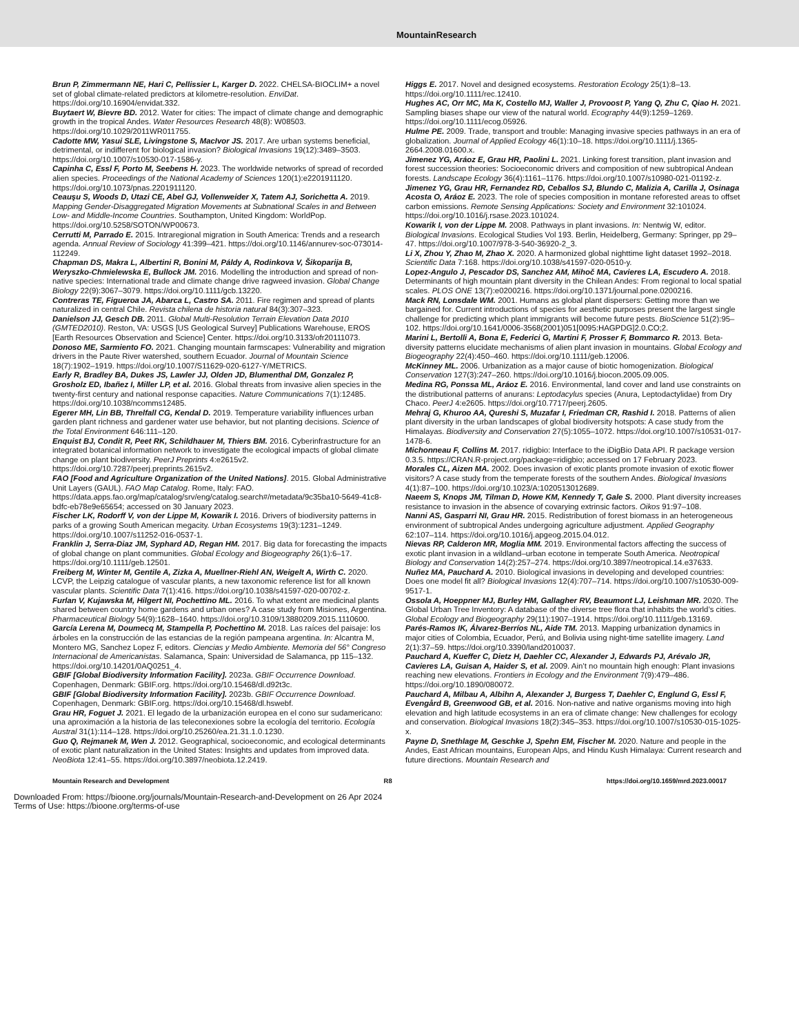MountainResearch
Brun P, Zimmermann NE, Hari C, Pellissier L, Karger D. 2022. CHELSA-BIOCLIM+ a novel set of global climate-related predictors at kilometre-resolution. EnviDat. https://doi.org/10.16904/envidat.332.
Buytaert W, Bievre BD. 2012. Water for cities: The impact of climate change and demographic growth in the tropical Andes. Water Resources Research 48(8): W08503. https://doi.org/10.1029/2011WR011755.
Cadotte MW, Yasui SLE, Livingstone S, MacIvor JS. 2017. Are urban systems beneficial, detrimental, or indifferent for biological invasion? Biological Invasions 19(12):3489–3503. https://doi.org/10.1007/s10530-017-1586-y.
Capinha C, Essl F, Porto M, Seebens H. 2023. The worldwide networks of spread of recorded alien species. Proceedings of the National Academy of Sciences 120(1):e2201911120. https://doi.org/10.1073/pnas.2201911120.
Ceauşu S, Woods D, Utazi CE, Abel GJ, Vollenweider X, Tatem AJ, Sorichetta A. 2019. Mapping Gender-Disaggregated Migration Movements at Subnational Scales in and Between Low- and Middle-Income Countries. Southampton, United Kingdom: WorldPop. https://doi.org/10.5258/SOTON/WP00673.
Cerrutti M, Parrado E. 2015. Intraregional migration in South America: Trends and a research agenda. Annual Review of Sociology 41:399–421. https://doi.org/10.1146/annurev-soc-073014-112249.
Chapman DS, Makra L, Albertini R, Bonini M, Páldy A, Rodinkova V, Šikoparija B, Weryszko-Chmielewska E, Bullock JM. 2016. Modelling the introduction and spread of non-native species: International trade and climate change drive ragweed invasion. Global Change Biology 22(9):3067–3079. https://doi.org/10.1111/gcb.13220.
Contreras TE, Figueroa JA, Abarca L, Castro SA. 2011. Fire regimen and spread of plants naturalized in central Chile. Revista chilena de historia natural 84(3):307–323.
Danielson JJ, Gesch DB. 2011. Global Multi-Resolution Terrain Elevation Data 2010 (GMTED2010). Reston, VA: USGS [US Geological Survey] Publications Warehouse, EROS [Earth Resources Observation and Science] Center. https://doi.org/10.3133/ofr20111073.
Donoso ME, Sarmiento FO. 2021. Changing mountain farmscapes: Vulnerability and migration drivers in the Paute River watershed, southern Ecuador. Journal of Mountain Science 18(7):1902–1919. https://doi.org/10.1007/S11629-020-6127-Y/METRICS.
Early R, Bradley BA, Dukes JS, Lawler JJ, Olden JD, Blumenthal DM, Gonzalez P, Grosholz ED, Ibañez I, Miller LP, et al. 2016. Global threats from invasive alien species in the twenty-first century and national response capacities. Nature Communications 7(1):12485. https://doi.org/10.1038/ncomms12485.
Egerer MH, Lin BB, Threlfall CG, Kendal D. 2019. Temperature variability influences urban garden plant richness and gardener water use behavior, but not planting decisions. Science of the Total Environment 646:111–120.
Enquist BJ, Condit R, Peet RK, Schildhauer M, Thiers BM. 2016. Cyberinfrastructure for an integrated botanical information network to investigate the ecological impacts of global climate change on plant biodiversity. PeerJ Preprints 4:e2615v2. https://doi.org/10.7287/peerj.preprints.2615v2.
FAO [Food and Agriculture Organization of the United Nations]. 2015. Global Administrative Unit Layers (GAUL). FAO Map Catalog. Rome, Italy: FAO. https://data.apps.fao.org/map/catalog/srv/eng/catalog.search#/metadata/9c35ba10-5649-41c8-bdfc-eb78e9e65654; accessed on 30 January 2023.
Fischer LK, Rodorff V, von der Lippe M, Kowarik I. 2016. Drivers of biodiversity patterns in parks of a growing South American megacity. Urban Ecosystems 19(3):1231–1249. https://doi.org/10.1007/s11252-016-0537-1.
Franklin J, Serra-Diaz JM, Syphard AD, Regan HM. 2017. Big data for forecasting the impacts of global change on plant communities. Global Ecology and Biogeography 26(1):6–17. https://doi.org/10.1111/geb.12501.
Freiberg M, Winter M, Gentile A, Zizka A, Muellner-Riehl AN, Weigelt A, Wirth C. 2020. LCVP, the Leipzig catalogue of vascular plants, a new taxonomic reference list for all known vascular plants. Scientific Data 7(1):416. https://doi.org/10.1038/s41597-020-00702-z.
Furlan V, Kujawska M, Hilgert NI, Pochettino ML. 2016. To what extent are medicinal plants shared between country home gardens and urban ones? A case study from Misiones, Argentina. Pharmaceutical Biology 54(9):1628–1640. https://doi.org/10.3109/13880209.2015.1110600.
García Lerena M, Doumecq M, Stampella P, Pochettino M. 2018. Las raíces del paisaje: los árboles en la construcción de las estancias de la región pampeana argentina. In: Alcantra M, Montero MG, Sanchez Lopez F, editors. Ciencias y Medio Ambiente. Memoria del 56° Congreso Internacional de Americanistas. Salamanca, Spain: Universidad de Salamanca, pp 115–132. https://doi.org/10.14201/0AQ0251_4.
GBIF [Global Biodiversity Information Facility]. 2023a. GBIF Occurrence Download. Copenhagen, Denmark: GBIF.org. https://doi.org/10.15468/dl.d92t3c.
GBIF [Global Biodiversity Information Facility]. 2023b. GBIF Occurrence Download. Copenhagen, Denmark: GBIF.org. https://doi.org/10.15468/dl.hswebf.
Grau HR, Foguet J. 2021. El legado de la urbanización europea en el cono sur sudamericano: una aproximación a la historia de las teleconexiones sobre la ecología del territorio. Ecología Austral 31(1):114–128. https://doi.org/10.25260/ea.21.31.1.0.1230.
Guo Q, Rejmanek M, Wen J. 2012. Geographical, socioeconomic, and ecological determinants of exotic plant naturalization in the United States: Insights and updates from improved data. NeoBiota 12:41–55. https://doi.org/10.3897/neobiota.12.2419.
Higgs E. 2017. Novel and designed ecosystems. Restoration Ecology 25(1):8–13. https://doi.org/10.1111/rec.12410.
Hughes AC, Orr MC, Ma K, Costello MJ, Waller J, Provoost P, Yang Q, Zhu C, Qiao H. 2021. Sampling biases shape our view of the natural world. Ecography 44(9):1259–1269. https://doi.org/10.1111/ecog.05926.
Hulme PE. 2009. Trade, transport and trouble: Managing invasive species pathways in an era of globalization. Journal of Applied Ecology 46(1):10–18. https://doi.org/10.1111/j.1365-2664.2008.01600.x.
Jimenez YG, Aráoz E, Grau HR, Paolini L. 2021. Linking forest transition, plant invasion and forest succession theories: Socioeconomic drivers and composition of new subtropical Andean forests. Landscape Ecology 36(4):1161–1176. https://doi.org/10.1007/s10980-021-01192-z.
Jimenez YG, Grau HR, Fernandez RD, Ceballos SJ, Blundo C, Malizia A, Carilla J, Osinaga Acosta O, Aráoz E. 2023. The role of species composition in montane reforested areas to offset carbon emissions. Remote Sensing Applications: Society and Environment 32:101024. https://doi.org/10.1016/j.rsase.2023.101024.
Kowarik I, von der Lippe M. 2008. Pathways in plant invasions. In: Nentwig W, editor. Biological Invasions. Ecological Studies Vol 193. Berlin, Heidelberg, Germany: Springer, pp 29–47. https://doi.org/10.1007/978-3-540-36920-2_3.
Li X, Zhou Y, Zhao M, Zhao X. 2020. A harmonized global nighttime light dataset 1992–2018. Scientific Data 7:168. https://doi.org/10.1038/s41597-020-0510-y.
Lopez-Angulo J, Pescador DS, Sanchez AM, Mihoč MA, Cavieres LA, Escudero A. 2018. Determinants of high mountain plant diversity in the Chilean Andes: From regional to local spatial scales. PLOS ONE 13(7):e0200216. https://doi.org/10.1371/journal.pone.0200216.
Mack RN, Lonsdale WM. 2001. Humans as global plant dispersers: Getting more than we bargained for. Current introductions of species for aesthetic purposes present the largest single challenge for predicting which plant immigrants will become future pests. BioScience 51(2):95–102. https://doi.org/10.1641/0006-3568(2001)051[0095:HAGPDG]2.0.CO;2.
Marini L, Bertolli A, Bona E, Federici G, Martini F, Prosser F, Bommarco R. 2013. Beta-diversity patterns elucidate mechanisms of alien plant invasion in mountains. Global Ecology and Biogeography 22(4):450–460. https://doi.org/10.1111/geb.12006.
McKinney ML. 2006. Urbanization as a major cause of biotic homogenization. Biological Conservation 127(3):247–260. https://doi.org/10.1016/j.biocon.2005.09.005.
Medina RG, Ponssa ML, Aráoz E. 2016. Environmental, land cover and land use constraints on the distributional patterns of anurans: Leptodacylus species (Anura, Leptodactylidae) from Dry Chaco. PeerJ 4:e2605. https://doi.org/10.7717/peerj.2605.
Mehraj G, Khuroo AA, Qureshi S, Muzafar I, Friedman CR, Rashid I. 2018. Patterns of alien plant diversity in the urban landscapes of global biodiversity hotspots: A case study from the Himalayas. Biodiversity and Conservation 27(5):1055–1072. https://doi.org/10.1007/s10531-017-1478-6.
Michonneau F, Collins M. 2017. ridigbio: Interface to the iDigBio Data API. R package version 0.3.5. https://CRAN.R-project.org/package=ridigbio; accessed on 17 February 2023.
Morales CL, Aizen MA. 2002. Does invasion of exotic plants promote invasion of exotic flower visitors? A case study from the temperate forests of the southern Andes. Biological Invasions 4(1):87–100. https://doi.org/10.1023/A:1020513012689.
Naeem S, Knops JM, Tilman D, Howe KM, Kennedy T, Gale S. 2000. Plant diversity increases resistance to invasion in the absence of covarying extrinsic factors. Oikos 91:97–108.
Nanni AS, Gasparri NI, Grau HR. 2015. Redistribution of forest biomass in an heterogeneous environment of subtropical Andes undergoing agriculture adjustment. Applied Geography 62:107–114. https://doi.org/10.1016/j.apgeog.2015.04.012.
Nievas RP, Calderon MR, Moglia MM. 2019. Environmental factors affecting the success of exotic plant invasion in a wildland–urban ecotone in temperate South America. Neotropical Biology and Conservation 14(2):257–274. https://doi.org/10.3897/neotropical.14.e37633.
Nuñez MA, Pauchard A. 2010. Biological invasions in developing and developed countries: Does one model fit all? Biological Invasions 12(4):707–714. https://doi.org/10.1007/s10530-009-9517-1.
Ossola A, Hoeppner MJ, Burley HM, Gallagher RV, Beaumont LJ, Leishman MR. 2020. The Global Urban Tree Inventory: A database of the diverse tree flora that inhabits the world’s cities. Global Ecology and Biogeography 29(11):1907–1914. https://doi.org/10.1111/geb.13169.
Parés-Ramos IK, Álvarez-Berríos NL, Aide TM. 2013. Mapping urbanization dynamics in major cities of Colombia, Ecuador, Perú, and Bolivia using night-time satellite imagery. Land 2(1):37–59. https://doi.org/10.3390/land2010037.
Pauchard A, Kueffer C, Dietz H, Daehler CC, Alexander J, Edwards PJ, Arévalo JR, Cavieres LA, Guisan A, Haider S, et al. 2009. Ain’t no mountain high enough: Plant invasions reaching new elevations. Frontiers in Ecology and the Environment 7(9):479–486. https://doi.org/10.1890/080072.
Pauchard A, Milbau A, Albihn A, Alexander J, Burgess T, Daehler C, Englund G, Essl F, Evengård B, Greenwood GB, et al. 2016. Non-native and native organisms moving into high elevation and high latitude ecosystems in an era of climate change: New challenges for ecology and conservation. Biological Invasions 18(2):345–353. https://doi.org/10.1007/s10530-015-1025-x.
Payne D, Snethlage M, Geschke J, Spehn EM, Fischer M. 2020. Nature and people in the Andes, East African mountains, European Alps, and Hindu Kush Himalaya: Current research and future directions. Mountain Research and
Mountain Research and Development R8 https://doi.org/10.1659/mrd.2023.00017
Downloaded From: https://bioone.org/journals/Mountain-Research-and-Development on 26 Apr 2024
Terms of Use: https://bioone.org/terms-of-use